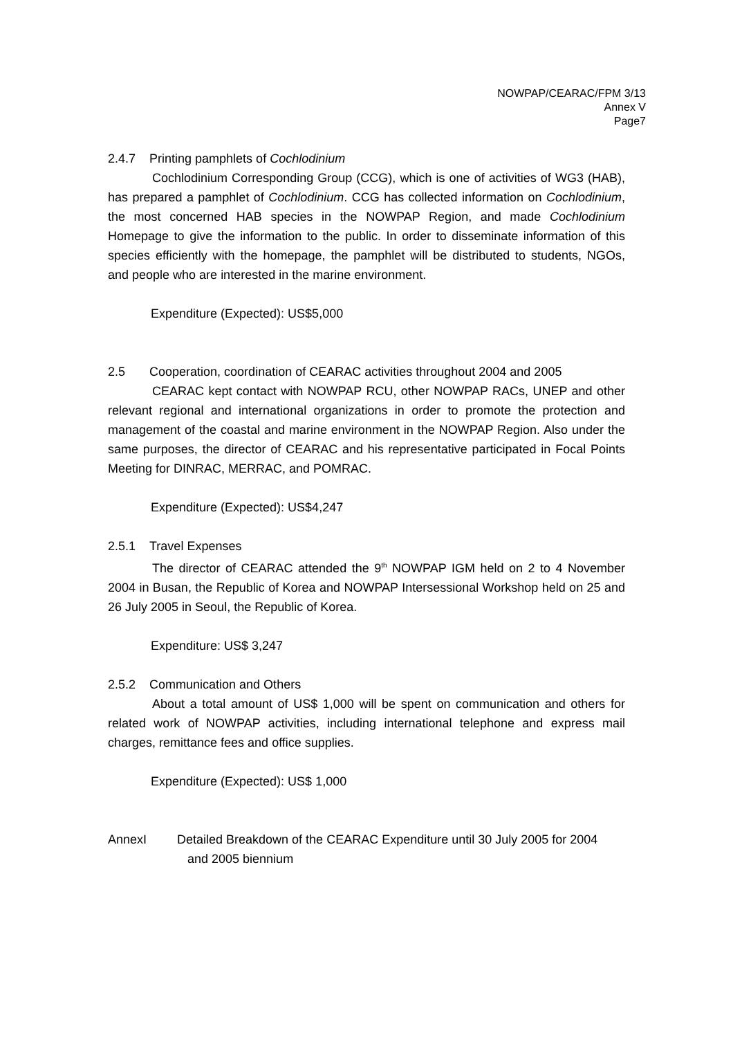NOWPAP/CEARAC/FPM 3/13
Annex V
Page7
2.4.7 Printing pamphlets of Cochlodinium
Cochlodinium Corresponding Group (CCG), which is one of activities of WG3 (HAB), has prepared a pamphlet of Cochlodinium. CCG has collected information on Cochlodinium, the most concerned HAB species in the NOWPAP Region, and made Cochlodinium Homepage to give the information to the public. In order to disseminate information of this species efficiently with the homepage, the pamphlet will be distributed to students, NGOs, and people who are interested in the marine environment.
Expenditure (Expected): US$5,000
2.5 Cooperation, coordination of CEARAC activities throughout 2004 and 2005
CEARAC kept contact with NOWPAP RCU, other NOWPAP RACs, UNEP and other relevant regional and international organizations in order to promote the protection and management of the coastal and marine environment in the NOWPAP Region. Also under the same purposes, the director of CEARAC and his representative participated in Focal Points Meeting for DINRAC, MERRAC, and POMRAC.
Expenditure (Expected): US$4,247
2.5.1 Travel Expenses
The director of CEARAC attended the 9<sup>th</sup> NOWPAP IGM held on 2 to 4 November 2004 in Busan, the Republic of Korea and NOWPAP Intersessional Workshop held on 25 and 26 July 2005 in Seoul, the Republic of Korea.
Expenditure: US$ 3,247
2.5.2 Communication and Others
About a total amount of US$ 1,000 will be spent on communication and others for related work of NOWPAP activities, including international telephone and express mail charges, remittance fees and office supplies.
Expenditure (Expected): US$ 1,000
AnnexI Detailed Breakdown of the CEARAC Expenditure until 30 July 2005 for 2004
and 2005 biennium